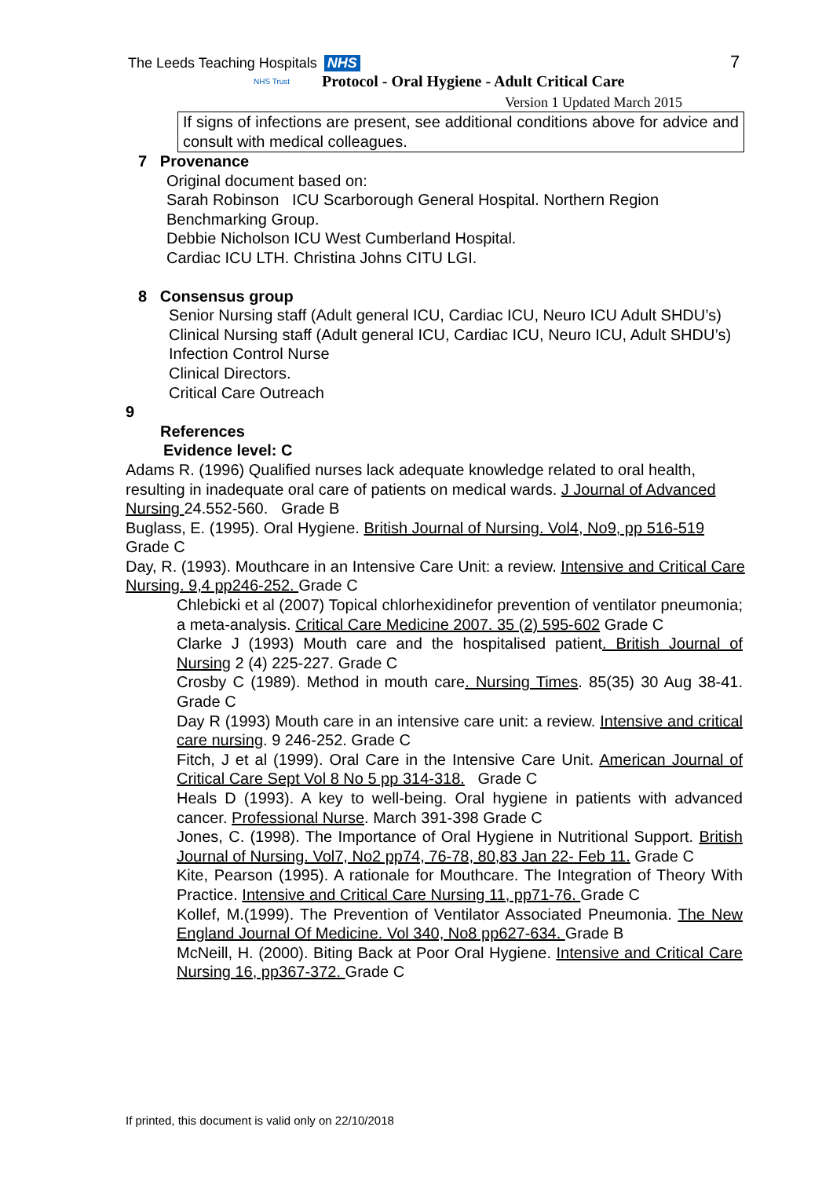The Leeds Teaching Hospitals NHS
NHS Trust
7
Protocol - Oral Hygiene - Adult Critical Care
Version 1 Updated March 2015
If signs of infections are present, see additional conditions above for advice and consult with medical colleagues.
7 Provenance
Original document based on:
Sarah Robinson ICU Scarborough General Hospital. Northern Region Benchmarking Group.
Debbie Nicholson ICU West Cumberland Hospital.
Cardiac ICU LTH. Christina Johns CITU LGI.
8 Consensus group
Senior Nursing staff (Adult general ICU, Cardiac ICU, Neuro ICU Adult SHDU’s)
Clinical Nursing staff (Adult general ICU, Cardiac ICU, Neuro ICU, Adult SHDU’s)
Infection Control Nurse
Clinical Directors.
Critical Care Outreach
9
References
Evidence level: C
Adams R. (1996) Qualified nurses lack adequate knowledge related to oral health, resulting in inadequate oral care of patients on medical wards. J Journal of Advanced Nursing 24.552-560. Grade B
Buglass, E. (1995). Oral Hygiene. British Journal of Nursing. Vol4, No9, pp 516-519 Grade C
Day, R. (1993). Mouthcare in an Intensive Care Unit: a review. Intensive and Critical Care Nursing. 9,4 pp246-252. Grade C
Chlebicki et al (2007) Topical chlorhexidinefor prevention of ventilator pneumonia; a meta-analysis. Critical Care Medicine 2007. 35 (2) 595-602 Grade C
Clarke J (1993) Mouth care and the hospitalised patient. British Journal of Nursing 2 (4) 225-227. Grade C
Crosby C (1989). Method in mouth care. Nursing Times. 85(35) 30 Aug 38-41. Grade C
Day R (1993) Mouth care in an intensive care unit: a review. Intensive and critical care nursing. 9 246-252. Grade C
Fitch, J et al (1999). Oral Care in the Intensive Care Unit. American Journal of Critical Care Sept Vol 8 No 5 pp 314-318. Grade C
Heals D (1993). A key to well-being. Oral hygiene in patients with advanced cancer. Professional Nurse. March 391-398 Grade C
Jones, C. (1998). The Importance of Oral Hygiene in Nutritional Support. British Journal of Nursing. Vol7, No2 pp74, 76-78, 80,83 Jan 22- Feb 11. Grade C
Kite, Pearson (1995). A rationale for Mouthcare. The Integration of Theory With Practice. Intensive and Critical Care Nursing 11, pp71-76. Grade C
Kollef, M.(1999). The Prevention of Ventilator Associated Pneumonia. The New England Journal Of Medicine. Vol 340, No8 pp627-634. Grade B
McNeill, H. (2000). Biting Back at Poor Oral Hygiene. Intensive and Critical Care Nursing 16, pp367-372. Grade C
If printed, this document is valid only on 22/10/2018